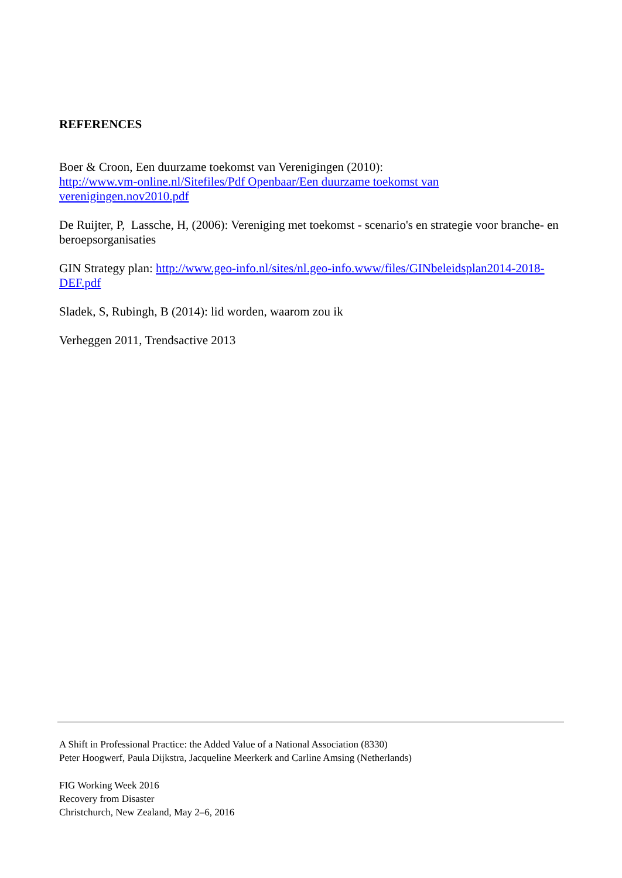REFERENCES
Boer & Croon, Een duurzame toekomst van Verenigingen (2010):
http://www.vm-online.nl/Sitefiles/Pdf Openbaar/Een duurzame toekomst van verenigingen.nov2010.pdf
De Ruijter, P, Lassche, H, (2006): Vereniging met toekomst - scenario's en strategie voor branche- en beroepsorganisaties
GIN Strategy plan: http://www.geo-info.nl/sites/nl.geo-info.www/files/GINbeleidsplan2014-2018-DEF.pdf
Sladek, S, Rubingh, B (2014): lid worden, waarom zou ik
Verheggen 2011, Trendsactive 2013
A Shift in Professional Practice: the Added Value of a National Association (8330)
Peter Hoogwerf, Paula Dijkstra, Jacqueline Meerkerk and Carline Amsing (Netherlands)
FIG Working Week 2016
Recovery from Disaster
Christchurch, New Zealand, May 2–6, 2016